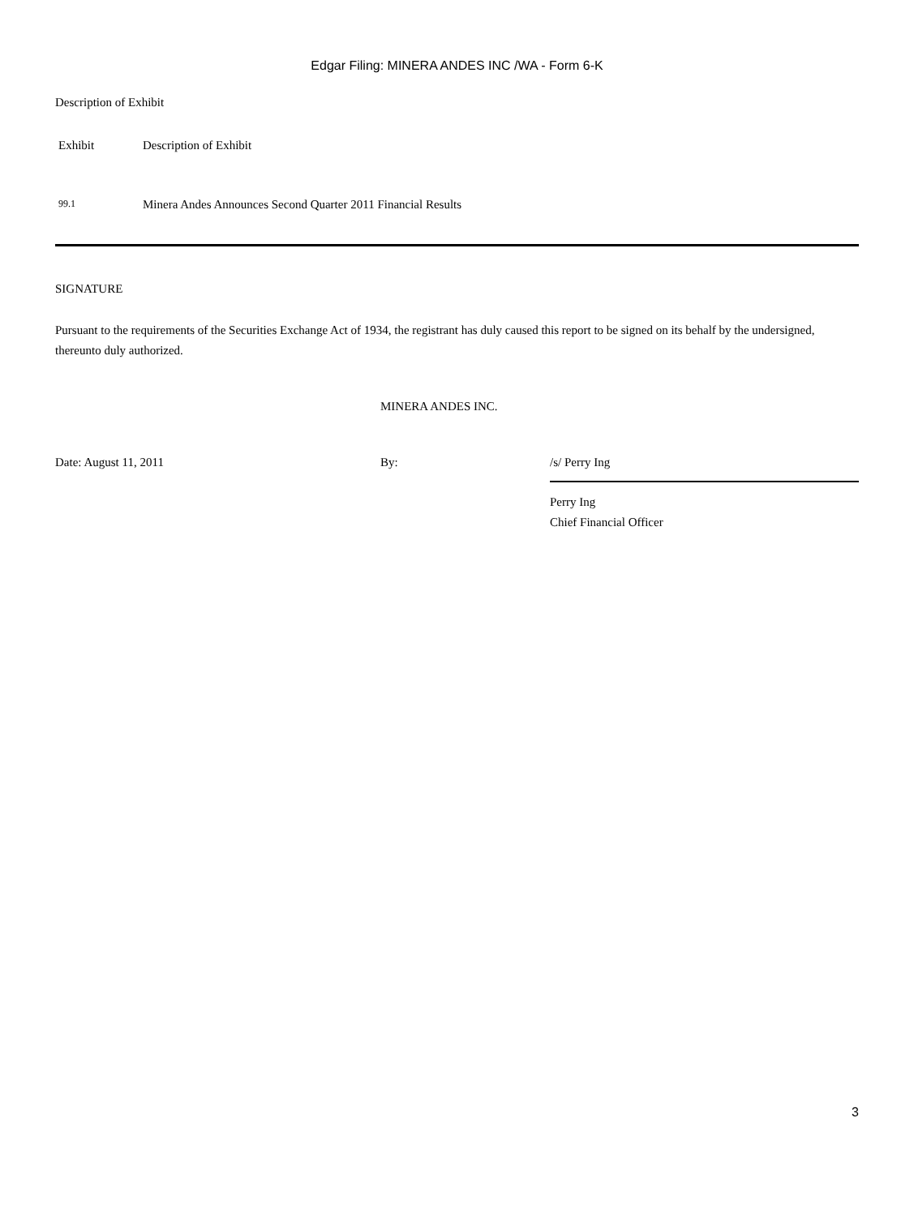Edgar Filing: MINERA ANDES INC /WA - Form 6-K
Description of Exhibit
| Exhibit | Description of Exhibit |
| 99.1 | Minera Andes Announces Second Quarter 2011 Financial Results |
SIGNATURE
Pursuant to the requirements of the Securities Exchange Act of 1934, the registrant has duly caused this report to be signed on its behalf by the undersigned, thereunto duly authorized.
MINERA ANDES INC.
| Date: August 11, 2011 | By: | /s/ Perry Ing |
| | | Perry Ing Chief Financial Officer |
3